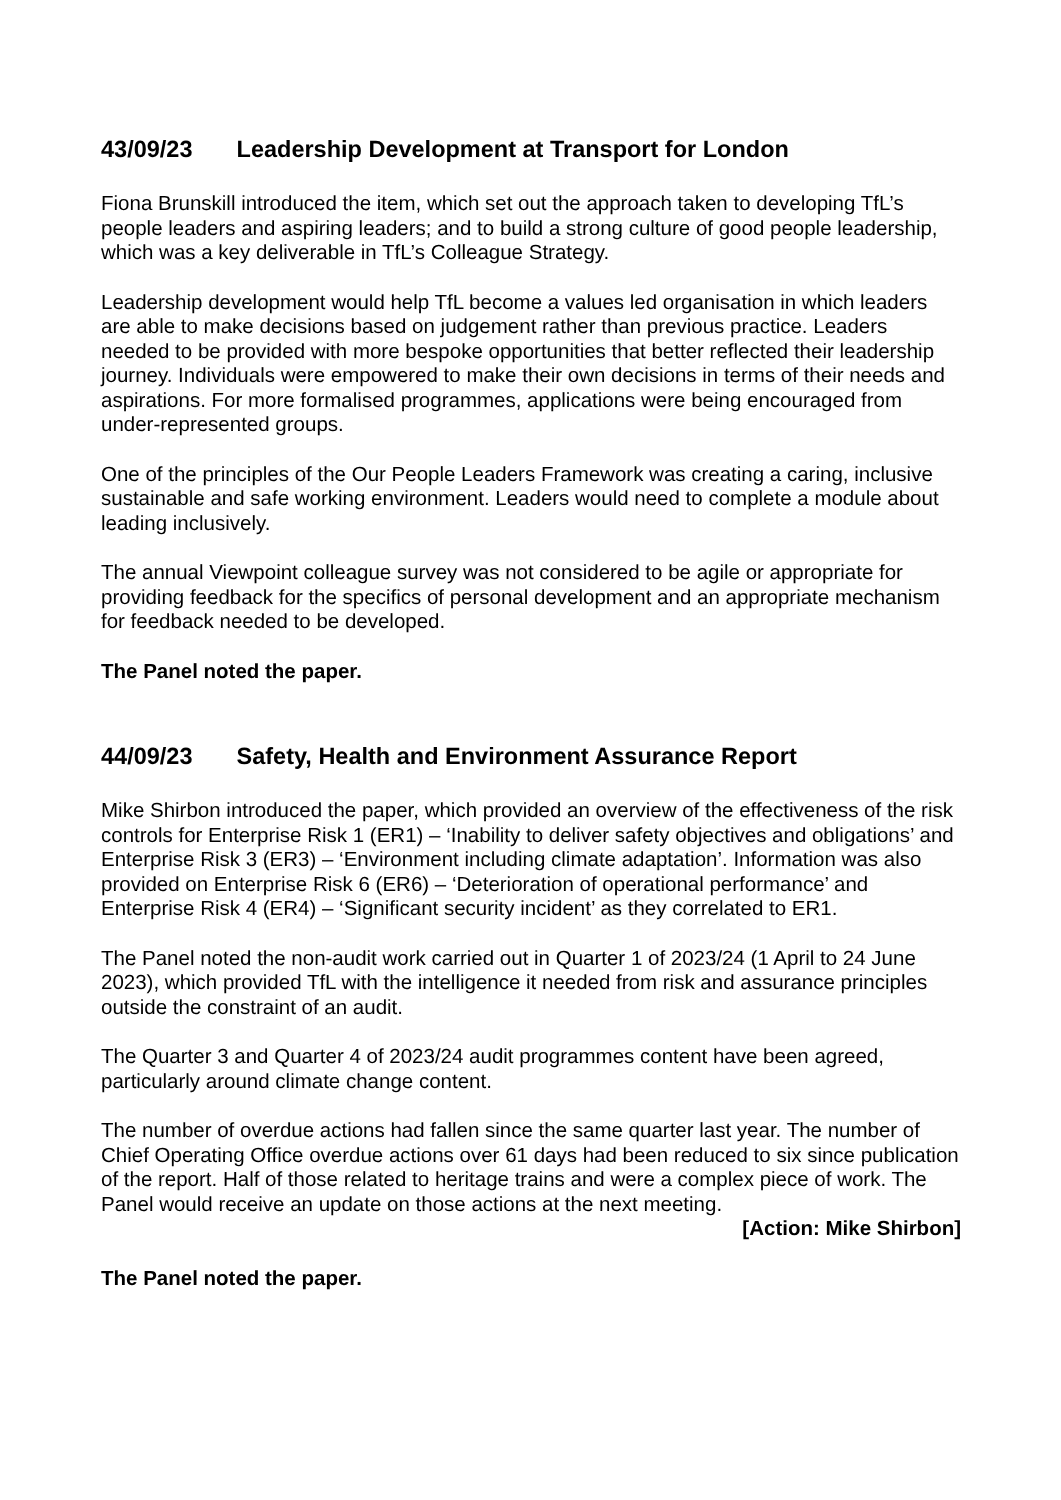43/09/23 Leadership Development at Transport for London
Fiona Brunskill introduced the item, which set out the approach taken to developing TfL’s people leaders and aspiring leaders; and to build a strong culture of good people leadership, which was a key deliverable in TfL’s Colleague Strategy.
Leadership development would help TfL become a values led organisation in which leaders are able to make decisions based on judgement rather than previous practice. Leaders needed to be provided with more bespoke opportunities that better reflected their leadership journey. Individuals were empowered to make their own decisions in terms of their needs and aspirations. For more formalised programmes, applications were being encouraged from under-represented groups.
One of the principles of the Our People Leaders Framework was creating a caring, inclusive sustainable and safe working environment. Leaders would need to complete a module about leading inclusively.
The annual Viewpoint colleague survey was not considered to be agile or appropriate for providing feedback for the specifics of personal development and an appropriate mechanism for feedback needed to be developed.
The Panel noted the paper.
44/09/23 Safety, Health and Environment Assurance Report
Mike Shirbon introduced the paper, which provided an overview of the effectiveness of the risk controls for Enterprise Risk 1 (ER1) – ‘Inability to deliver safety objectives and obligations’ and Enterprise Risk 3 (ER3) – ‘Environment including climate adaptation’. Information was also provided on Enterprise Risk 6 (ER6) – ‘Deterioration of operational performance’ and Enterprise Risk 4 (ER4) – ‘Significant security incident’ as they correlated to ER1.
The Panel noted the non-audit work carried out in Quarter 1 of 2023/24 (1 April to 24 June 2023), which provided TfL with the intelligence it needed from risk and assurance principles outside the constraint of an audit.
The Quarter 3 and Quarter 4 of 2023/24 audit programmes content have been agreed, particularly around climate change content.
The number of overdue actions had fallen since the same quarter last year. The number of Chief Operating Office overdue actions over 61 days had been reduced to six since publication of the report. Half of those related to heritage trains and were a complex piece of work. The Panel would receive an update on those actions at the next meeting.
[Action: Mike Shirbon]
The Panel noted the paper.